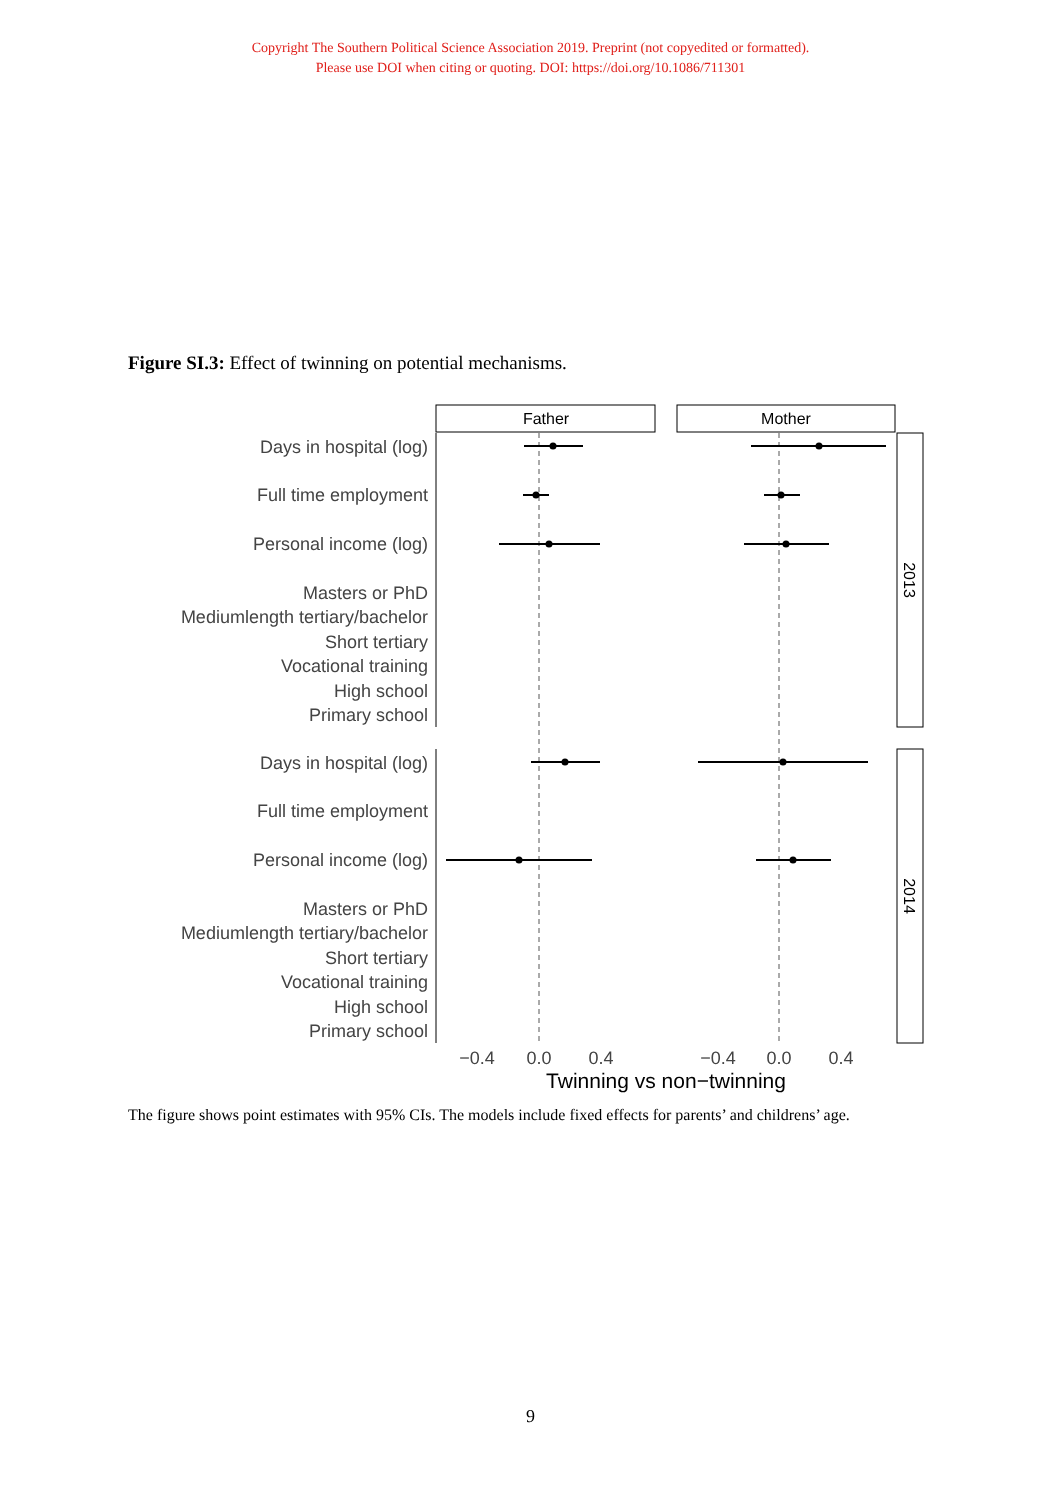Copyright The Southern Political Science Association 2019. Preprint (not copyedited or formatted).
Please use DOI when citing or quoting. DOI: https://doi.org/10.1086/711301
Figure SI.3: Effect of twinning on potential mechanisms.
Father
Mother
2013
2014
Days in hospital (log)
Full time employment
Personal income (log)
Masters or PhD
Mediumlength tertiary/bachelor
Short tertiary
Vocational training
High school
Primary school
Days in hospital (log)
Full time employment
Personal income (log)
Masters or PhD
Mediumlength tertiary/bachelor
Short tertiary
Vocational training
High school
Primary school
−0.4
0.0
0.4
−0.4
0.0
0.4
Twinning vs non−twinning
The figure shows point estimates with 95% CIs. The models include fixed effects for parents’ and childrens’ age.
9